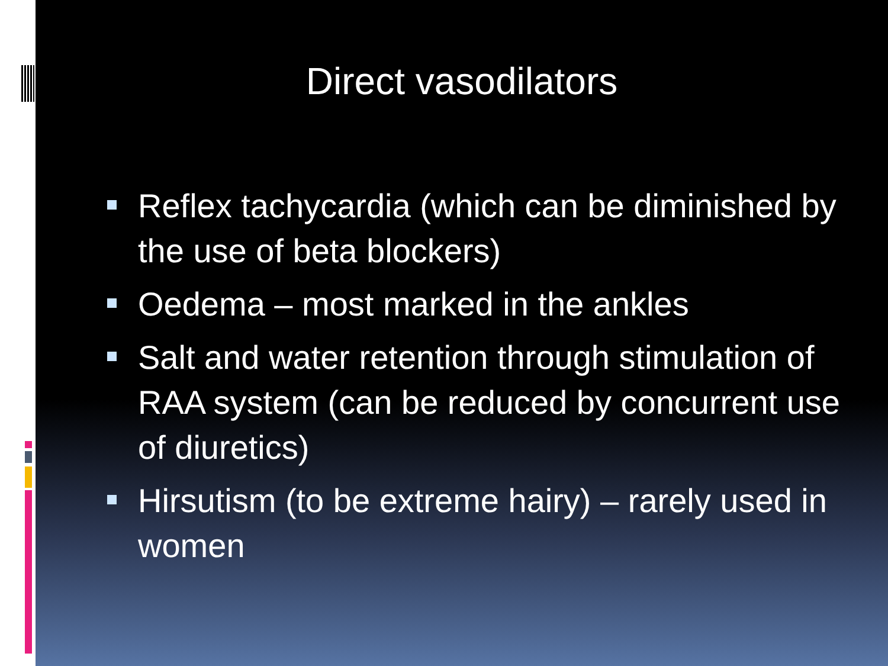Direct vasodilators
Reflex tachycardia (which can be diminished by the use of beta blockers)
Oedema – most marked in the ankles
Salt and water retention through stimulation of RAA system (can be reduced by concurrent use of diuretics)
Hirsutism (to be extreme hairy) – rarely used in women